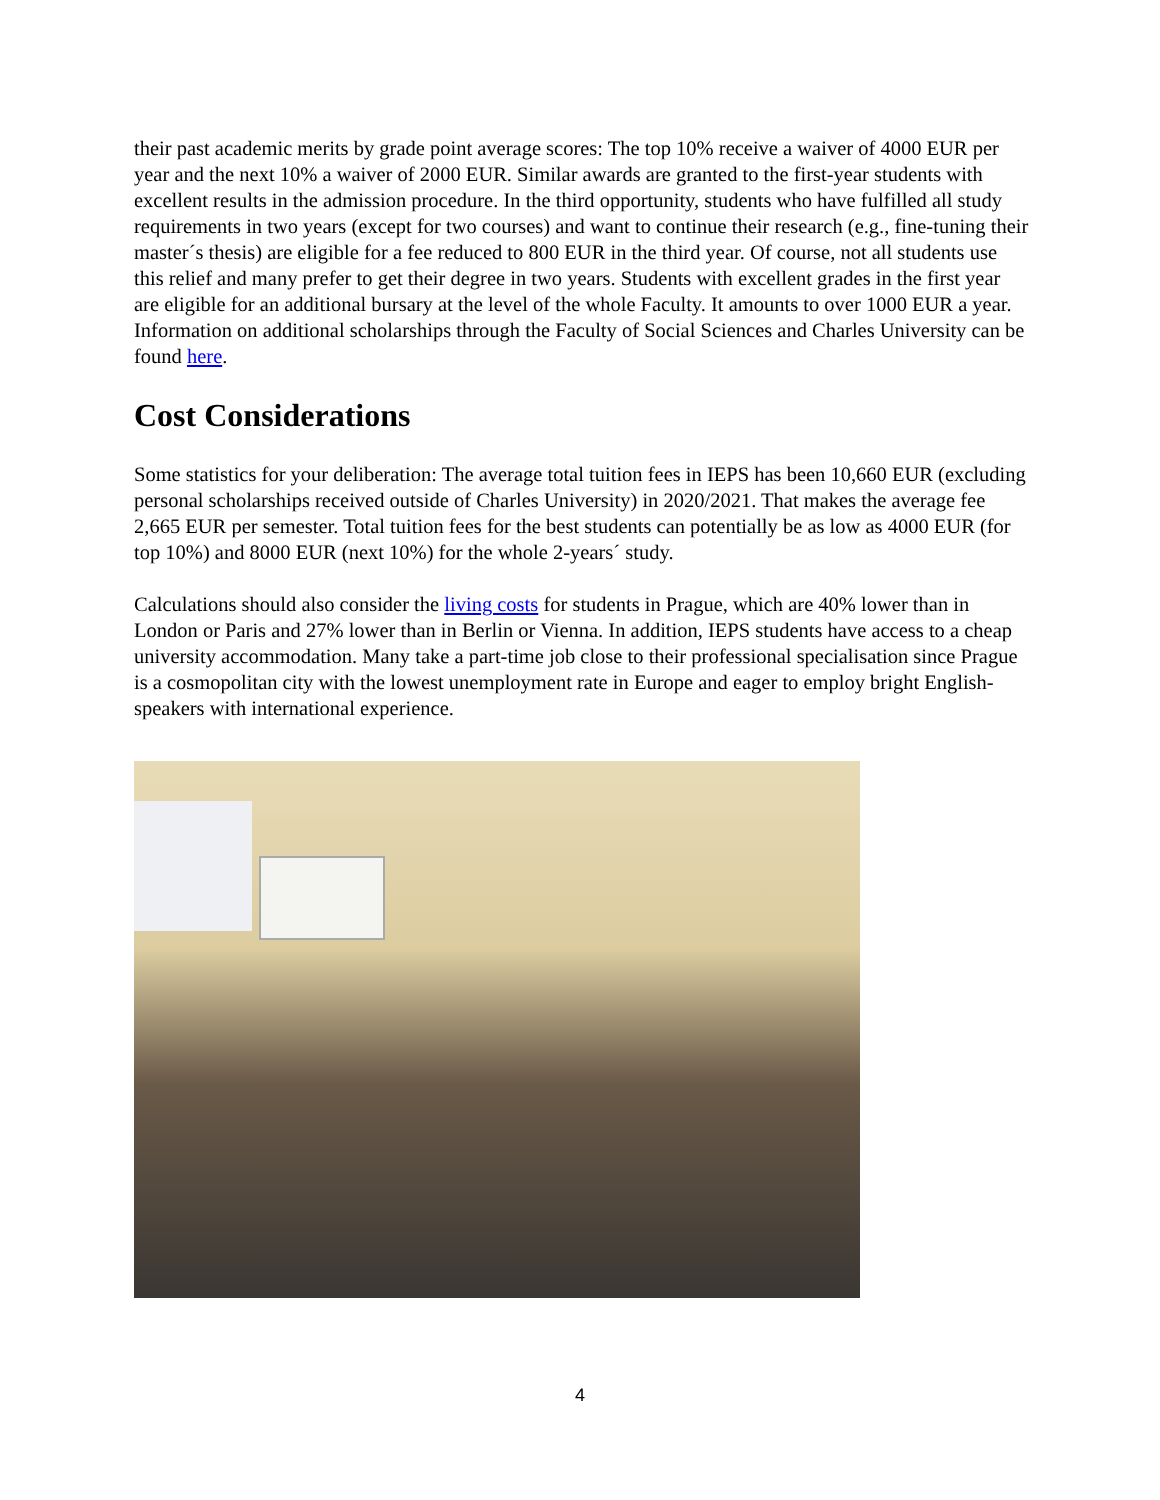their past academic merits by grade point average scores: The top 10% receive a waiver of 4000 EUR per year and the next 10% a waiver of 2000 EUR. Similar awards are granted to the first-year students with excellent results in the admission procedure. In the third opportunity, students who have fulfilled all study requirements in two years (except for two courses) and want to continue their research (e.g., fine-tuning their master´s thesis) are eligible for a fee reduced to 800 EUR in the third year. Of course, not all students use this relief and many prefer to get their degree in two years. Students with excellent grades in the first year are eligible for an additional bursary at the level of the whole Faculty. It amounts to over 1000 EUR a year. Information on additional scholarships through the Faculty of Social Sciences and Charles University can be found here.
Cost Considerations
Some statistics for your deliberation: The average total tuition fees in IEPS has been 10,660 EUR (excluding personal scholarships received outside of Charles University) in 2020/2021. That makes the average fee 2,665 EUR per semester. Total tuition fees for the best students can potentially be as low as 4000 EUR (for top 10%) and 8000 EUR (next 10%) for the whole 2-years´ study.
Calculations should also consider the living costs for students in Prague, which are 40% lower than in London or Paris and 27% lower than in Berlin or Vienna. In addition, IEPS students have access to a cheap university accommodation. Many take a part-time job close to their professional specialisation since Prague is a cosmopolitan city with the lowest unemployment rate in Europe and eager to employ bright English-speakers with international experience.
4